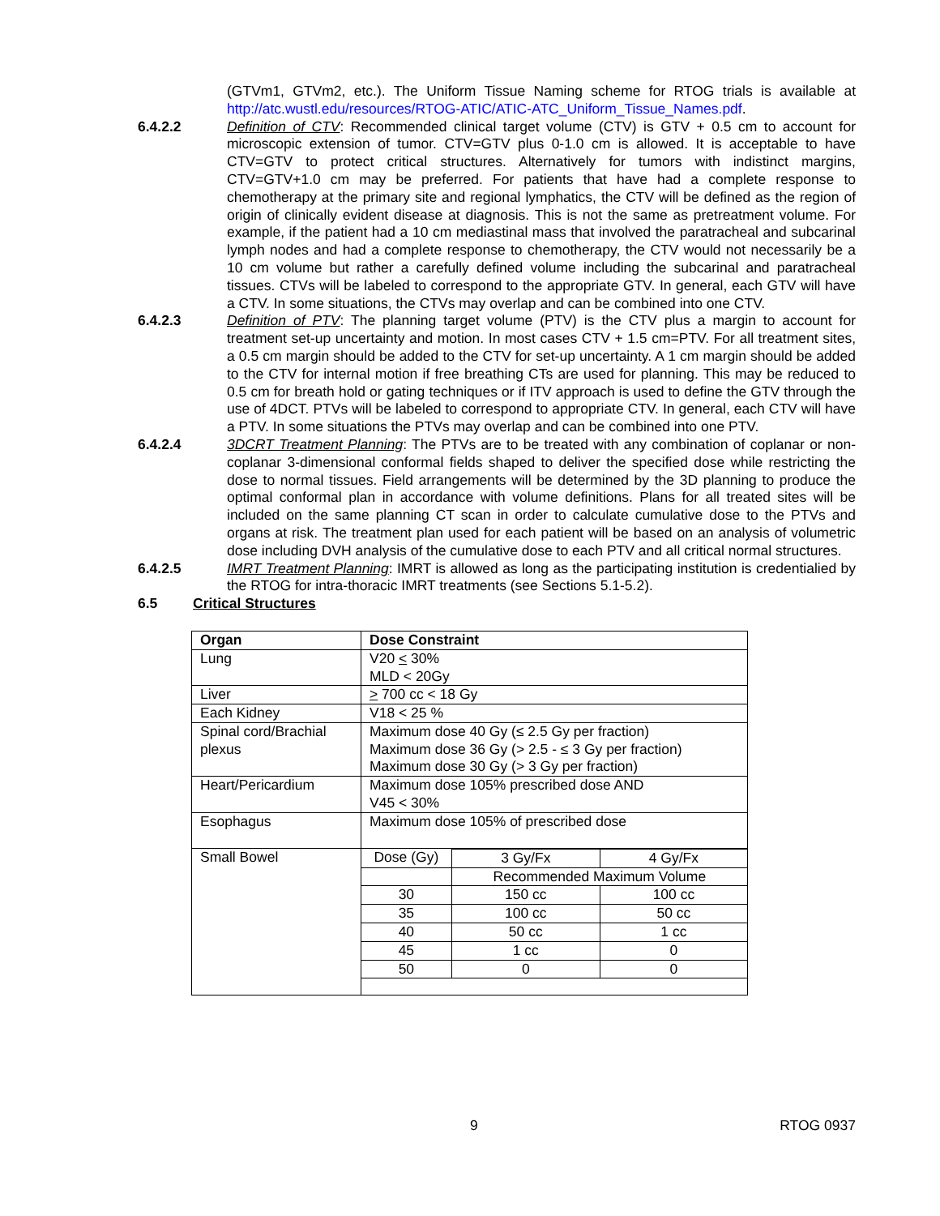(GTVm1, GTVm2, etc.). The Uniform Tissue Naming scheme for RTOG trials is available at http://atc.wustl.edu/resources/RTOG-ATIC/ATIC-ATC_Uniform_Tissue_Names.pdf.
6.4.2.2 Definition of CTV: Recommended clinical target volume (CTV) is GTV + 0.5 cm to account for microscopic extension of tumor. CTV=GTV plus 0-1.0 cm is allowed. It is acceptable to have CTV=GTV to protect critical structures. Alternatively for tumors with indistinct margins, CTV=GTV+1.0 cm may be preferred. For patients that have had a complete response to chemotherapy at the primary site and regional lymphatics, the CTV will be defined as the region of origin of clinically evident disease at diagnosis. This is not the same as pretreatment volume. For example, if the patient had a 10 cm mediastinal mass that involved the paratracheal and subcarinal lymph nodes and had a complete response to chemotherapy, the CTV would not necessarily be a 10 cm volume but rather a carefully defined volume including the subcarinal and paratracheal tissues. CTVs will be labeled to correspond to the appropriate GTV. In general, each GTV will have a CTV. In some situations, the CTVs may overlap and can be combined into one CTV.
6.4.2.3 Definition of PTV: The planning target volume (PTV) is the CTV plus a margin to account for treatment set-up uncertainty and motion. In most cases CTV + 1.5 cm=PTV. For all treatment sites, a 0.5 cm margin should be added to the CTV for set-up uncertainty. A 1 cm margin should be added to the CTV for internal motion if free breathing CTs are used for planning. This may be reduced to 0.5 cm for breath hold or gating techniques or if ITV approach is used to define the GTV through the use of 4DCT. PTVs will be labeled to correspond to appropriate CTV. In general, each CTV will have a PTV. In some situations the PTVs may overlap and can be combined into one PTV.
6.4.2.4 3DCRT Treatment Planning: The PTVs are to be treated with any combination of coplanar or non-coplanar 3-dimensional conformal fields shaped to deliver the specified dose while restricting the dose to normal tissues. Field arrangements will be determined by the 3D planning to produce the optimal conformal plan in accordance with volume definitions. Plans for all treated sites will be included on the same planning CT scan in order to calculate cumulative dose to the PTVs and organs at risk. The treatment plan used for each patient will be based on an analysis of volumetric dose including DVH analysis of the cumulative dose to each PTV and all critical normal structures.
6.4.2.5 IMRT Treatment Planning: IMRT is allowed as long as the participating institution is credentialied by the RTOG for intra-thoracic IMRT treatments (see Sections 5.1-5.2).
6.5 Critical Structures
| Organ | Dose Constraint |
| --- | --- |
| Lung | V20 < 30% MLD < 20Gy |
| Liver | > 700 cc < 18 Gy |
| Each Kidney | V18 < 25 % |
| Spinal cord/Brachial plexus | Maximum dose 40 Gy (≤ 2.5 Gy per fraction) Maximum dose 36 Gy (> 2.5 - ≤ 3 Gy per fraction) Maximum dose 30 Gy (> 3 Gy per fraction) |
| Heart/Pericardium | Maximum dose 105% prescribed dose AND V45 < 30% |
| Esophagus | Maximum dose 105% of prescribed dose |
| Small Bowel | / Dose (Gy) / 3 Gy/Fx / 4 Gy/Fx / / / Recommended Maximum Volume / / / 30 / 150 cc / 100 cc / / 35 / 100 cc / 50 cc / / 40 / 50 cc / 1 cc / / 45 / 1 cc / 0 / / 50 / 0 / 0 / |
9 RTOG 0937